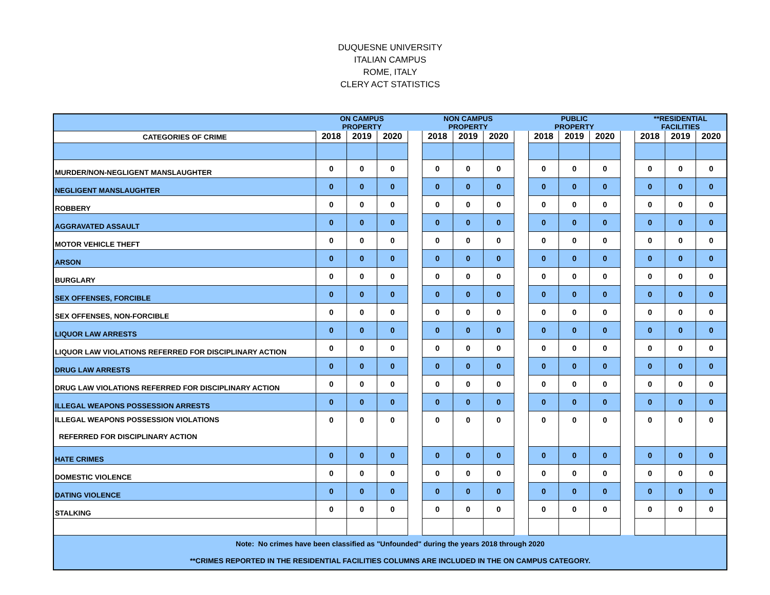DUQUESNE UNIVERSITY
ITALIAN CAMPUS
ROME, ITALY
CLERY ACT STATISTICS
| | ON CAMPUS PROPERTY | | | | NON CAMPUS PROPERTY | | | | PUBLIC PROPERTY | | | | **RESIDENTIAL FACILITIES | | |
| CATEGORIES OF CRIME | 2018 | 2019 | 2020 | | 2018 | 2019 | 2020 | | 2018 | 2019 | 2020 | | 2018 | 2019 | 2020 |
| MURDER/NON-NEGLIGENT MANSLAUGHTER | 0 | 0 | 0 | | 0 | 0 | 0 | | 0 | 0 | 0 | | 0 | 0 | 0 |
| NEGLIGENT MANSLAUGHTER | 0 | 0 | 0 | | 0 | 0 | 0 | | 0 | 0 | 0 | | 0 | 0 | 0 |
| ROBBERY | 0 | 0 | 0 | | 0 | 0 | 0 | | 0 | 0 | 0 | | 0 | 0 | 0 |
| AGGRAVATED ASSAULT | 0 | 0 | 0 | | 0 | 0 | 0 | | 0 | 0 | 0 | | 0 | 0 | 0 |
| MOTOR VEHICLE THEFT | 0 | 0 | 0 | | 0 | 0 | 0 | | 0 | 0 | 0 | | 0 | 0 | 0 |
| ARSON | 0 | 0 | 0 | | 0 | 0 | 0 | | 0 | 0 | 0 | | 0 | 0 | 0 |
| BURGLARY | 0 | 0 | 0 | | 0 | 0 | 0 | | 0 | 0 | 0 | | 0 | 0 | 0 |
| SEX OFFENSES, FORCIBLE | 0 | 0 | 0 | | 0 | 0 | 0 | | 0 | 0 | 0 | | 0 | 0 | 0 |
| SEX OFFENSES, NON-FORCIBLE | 0 | 0 | 0 | | 0 | 0 | 0 | | 0 | 0 | 0 | | 0 | 0 | 0 |
| LIQUOR LAW ARRESTS | 0 | 0 | 0 | | 0 | 0 | 0 | | 0 | 0 | 0 | | 0 | 0 | 0 |
| LIQUOR LAW VIOLATIONS REFERRED FOR DISCIPLINARY ACTION | 0 | 0 | 0 | | 0 | 0 | 0 | | 0 | 0 | 0 | | 0 | 0 | 0 |
| DRUG LAW ARRESTS | 0 | 0 | 0 | | 0 | 0 | 0 | | 0 | 0 | 0 | | 0 | 0 | 0 |
| DRUG LAW VIOLATIONS REFERRED FOR DISCIPLINARY ACTION | 0 | 0 | 0 | | 0 | 0 | 0 | | 0 | 0 | 0 | | 0 | 0 | 0 |
| ILLEGAL WEAPONS POSSESSION ARRESTS | 0 | 0 | 0 | | 0 | 0 | 0 | | 0 | 0 | 0 | | 0 | 0 | 0 |
| ILLEGAL WEAPONS POSSESSION VIOLATIONS REFERRED FOR DISCIPLINARY ACTION | 0 | 0 | 0 | | 0 | 0 | 0 | | 0 | 0 | 0 | | 0 | 0 | 0 |
| HATE CRIMES | 0 | 0 | 0 | | 0 | 0 | 0 | | 0 | 0 | 0 | | 0 | 0 | 0 |
| DOMESTIC VIOLENCE | 0 | 0 | 0 | | 0 | 0 | 0 | | 0 | 0 | 0 | | 0 | 0 | 0 |
| DATING VIOLENCE | 0 | 0 | 0 | | 0 | 0 | 0 | | 0 | 0 | 0 | | 0 | 0 | 0 |
| STALKING | 0 | 0 | 0 | | 0 | 0 | 0 | | 0 | 0 | 0 | | 0 | 0 | 0 |
| Note: No crimes have been classified as "Unfounded" during the years 2018 through 2020 | | | | | | | | | | | | | | | |
| **CRIMES REPORTED IN THE RESIDENTIAL FACILITIES COLUMNS ARE INCLUDED IN THE ON CAMPUS CATEGORY. | | | | | | | | | | | | | | | |